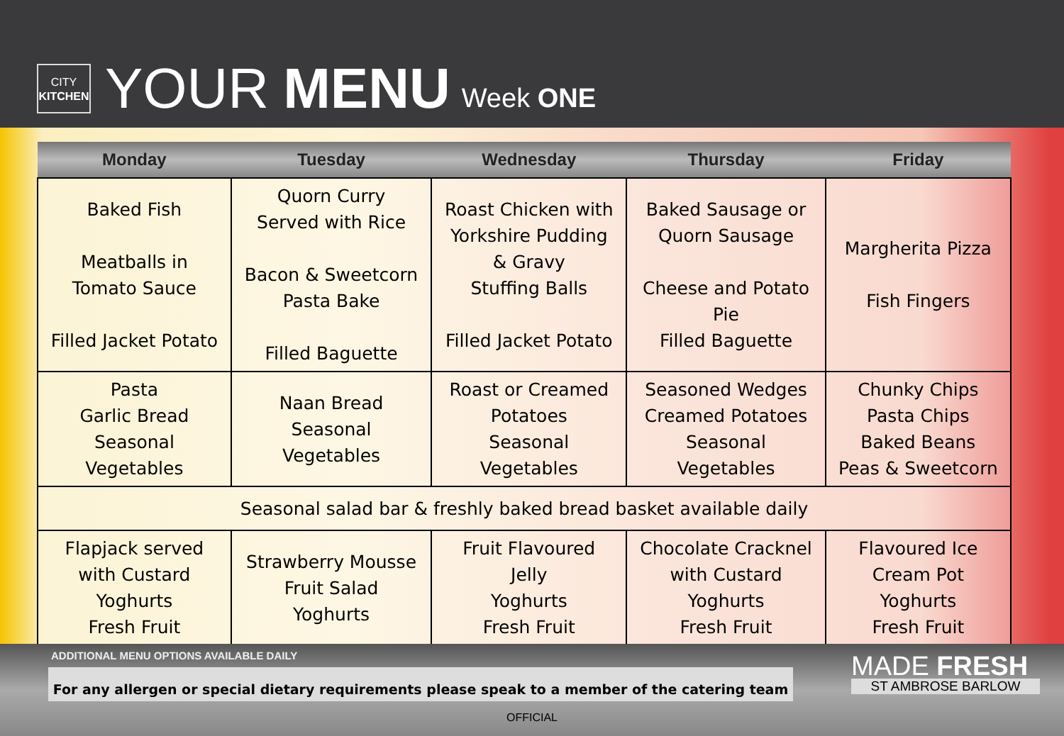CITY
KITCHEN
YOUR MENU Week ONE
| Monday | Tuesday | Wednesday | Thursday | Friday |
| --- | --- | --- | --- | --- |
| Baked Fish Meatballs in Tomato Sauce Filled Jacket Potato | Quorn Curry Served with Rice Bacon & Sweetcorn Pasta Bake Filled Baguette | Roast Chicken with Yorkshire Pudding & Gravy Stuffing Balls Filled Jacket Potato | Baked Sausage or Quorn Sausage Cheese and Potato Pie Filled Baguette | Margherita Pizza Fish Fingers |
| Pasta Garlic Bread Seasonal Vegetables | Naan Bread Seasonal Vegetables | Roast or Creamed Potatoes Seasonal Vegetables | Seasoned Wedges Creamed Potatoes Seasonal Vegetables | Chunky Chips Pasta Chips Baked Beans Peas & Sweetcorn |
| Seasonal salad bar & freshly baked bread basket available daily | | | | |
| Flapjack served with Custard Yoghurts Fresh Fruit | Strawberry Mousse Fruit Salad Yoghurts | Fruit Flavoured Jelly Yoghurts Fresh Fruit | Chocolate Cracknel with Custard Yoghurts Fresh Fruit | Flavoured Ice Cream Pot Yoghurts Fresh Fruit |
ADDITIONAL MENU OPTIONS AVAILABLE DAILY
For any allergen or special dietary requirements please speak to a member of the catering team
MADE FRESH
ST AMBROSE BARLOW
OFFICIAL